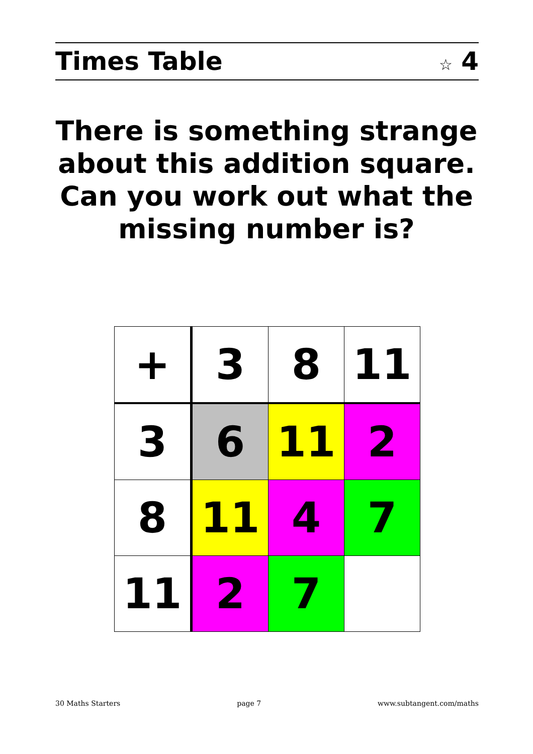Times Table ☆ 4
There is something strange about this addition square. Can you work out what the missing number is?
| + | 3 | 8 | 11 |
| 3 | 6 | 11 | 2 |
| 8 | 11 | 4 | 7 |
| 11 | 2 | 7 | |
30 Maths Starters page 7 www.subtangent.com/maths